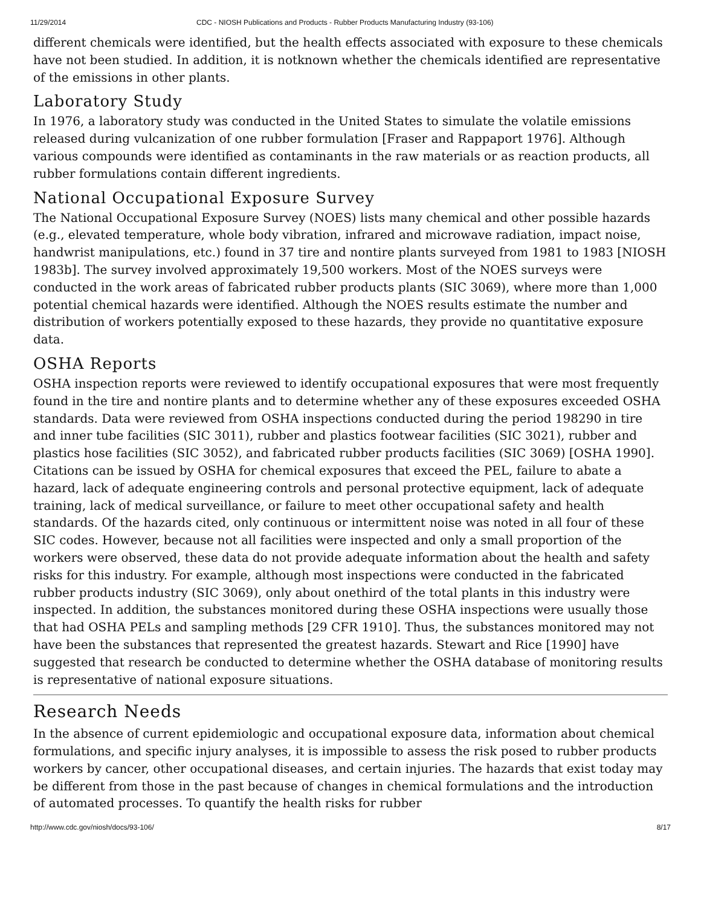11/29/2014 CDC - NIOSH Publications and Products - Rubber Products Manufacturing Industry (93-106)
different chemicals were identified, but the health effects associated with exposure to these chemicals have not been studied. In addition, it is notknown whether the chemicals identified are representative of the emissions in other plants.
Laboratory Study
In 1976, a laboratory study was conducted in the United States to simulate the volatile emissions released during vulcanization of one rubber formulation [Fraser and Rappaport 1976]. Although various compounds were identified as contaminants in the raw materials or as reaction products, all rubber formulations contain different ingredients.
National Occupational Exposure Survey
The National Occupational Exposure Survey (NOES) lists many chemical and other possible hazards (e.g., elevated temperature, whole body vibration, infrared and microwave radiation, impact noise, handwrist manipulations, etc.) found in 37 tire and nontire plants surveyed from 1981 to 1983 [NIOSH 1983b]. The survey involved approximately 19,500 workers. Most of the NOES surveys were conducted in the work areas of fabricated rubber products plants (SIC 3069), where more than 1,000 potential chemical hazards were identified. Although the NOES results estimate the number and distribution of workers potentially exposed to these hazards, they provide no quantitative exposure data.
OSHA Reports
OSHA inspection reports were reviewed to identify occupational exposures that were most frequently found in the tire and nontire plants and to determine whether any of these exposures exceeded OSHA standards. Data were reviewed from OSHA inspections conducted during the period 198290 in tire and inner tube facilities (SIC 3011), rubber and plastics footwear facilities (SIC 3021), rubber and plastics hose facilities (SIC 3052), and fabricated rubber products facilities (SIC 3069) [OSHA 1990]. Citations can be issued by OSHA for chemical exposures that exceed the PEL, failure to abate a hazard, lack of adequate engineering controls and personal protective equipment, lack of adequate training, lack of medical surveillance, or failure to meet other occupational safety and health standards. Of the hazards cited, only continuous or intermittent noise was noted in all four of these SIC codes. However, because not all facilities were inspected and only a small proportion of the workers were observed, these data do not provide adequate information about the health and safety risks for this industry. For example, although most inspections were conducted in the fabricated rubber products industry (SIC 3069), only about onethird of the total plants in this industry were inspected. In addition, the substances monitored during these OSHA inspections were usually those that had OSHA PELs and sampling methods [29 CFR 1910]. Thus, the substances monitored may not have been the substances that represented the greatest hazards. Stewart and Rice [1990] have suggested that research be conducted to determine whether the OSHA database of monitoring results is representative of national exposure situations.
Research Needs
In the absence of current epidemiologic and occupational exposure data, information about chemical formulations, and specific injury analyses, it is impossible to assess the risk posed to rubber products workers by cancer, other occupational diseases, and certain injuries. The hazards that exist today may be different from those in the past because of changes in chemical formulations and the introduction of automated processes. To quantify the health risks for rubber
http://www.cdc.gov/niosh/docs/93-106/ 8/17